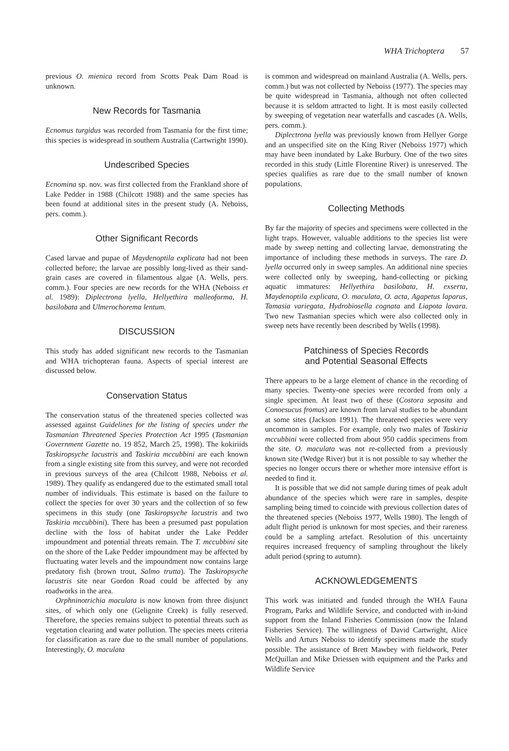WHA Trichoptera 57
previous O. mienica record from Scotts Peak Dam Road is unknown.
New Records for Tasmania
Ecnomus turgidus was recorded from Tasmania for the first time; this species is widespread in southern Australia (Cartwright 1990).
Undescribed Species
Ecnomina sp. nov. was first collected from the Frankland shore of Lake Pedder in 1988 (Chilcott 1988) and the same species has been found at additional sites in the present study (A. Neboiss, pers. comm.).
Other Significant Records
Cased larvae and pupae of Maydenoptila explicata had not been collected before; the larvae are possibly long-lived as their sand-grain cases are covered in filamentous algae (A. Wells, pers. comm.). Four species are new records for the WHA (Neboiss et al. 1989): Diplectrona lyella, Hellyethira malleoforma, H. basilobata and Ulmerochorema lentum.
DISCUSSION
This study has added significant new records to the Tasmanian and WHA trichopteran fauna. Aspects of special interest are discussed below.
Conservation Status
The conservation status of the threatened species collected was assessed against Guidelines for the listing of species under the Tasmanian Threatened Species Protection Act 1995 (Tasmanian Government Gazette no. 19 852, March 25, 1998). The kokiriids Taskiropsyche lacustris and Taskiria mccubbini are each known from a single existing site from this survey, and were not recorded in previous surveys of the area (Chilcott 1988, Neboiss et al. 1989). They qualify as endangered due to the estimated small total number of individuals. This estimate is based on the failure to collect the species for over 30 years and the collection of so few specimens in this study (one Taskiropsyche lacustris and two Taskiria mccubbini). There has been a presumed past population decline with the loss of habitat under the Lake Pedder impoundment and potential threats remain. The T. mccubbini site on the shore of the Lake Pedder impoundment may be affected by fluctuating water levels and the impoundment now contains large predatory fish (brown trout, Salmo trutta). The Taskiropsyche lacustris site near Gordon Road could be affected by any roadworks in the area.
Orphninotrichia maculata is now known from three disjunct sites, of which only one (Gelignite Creek) is fully reserved. Therefore, the species remains subject to potential threats such as vegetation clearing and water pollution. The species meets criteria for classification as rare due to the small number of populations. Interestingly, O. maculata
is common and widespread on mainland Australia (A. Wells, pers. comm.) but was not collected by Neboiss (1977). The species may be quite widespread in Tasmania, although not often collected because it is seldom attracted to light. It is most easily collected by sweeping of vegetation near waterfalls and cascades (A. Wells, pers. comm.).
Diplectrona lyella was previously known from Hellyer Gorge and an unspecified site on the King River (Neboiss 1977) which may have been inundated by Lake Burbury. One of the two sites recorded in this study (Little Florentine River) is unreserved. The species qualifies as rare due to the small number of known populations.
Collecting Methods
By far the majority of species and specimens were collected in the light traps. However, valuable additions to the species list were made by sweep netting and collecting larvae, demonstrating the importance of including these methods in surveys. The rare D. lyella occurred only in sweep samples. An additional nine species were collected only by sweeping, hand-collecting or picking aquatic immatures: Hellyethira basilobata, H. exserta, Maydenoptila explicata, O. maculata, O. acta, Agapetus laparus, Tamasia variegata, Hydrobiosella cognata and Liapota lavara. Two new Tasmanian species which were also collected only in sweep nets have recently been described by Wells (1998).
Patchiness of Species Records
and Potential Seasonal Effects
There appears to be a large element of chance in the recording of many species. Twenty-one species were recorded from only a single specimen. At least two of these (Costora seposita and Conoesucus fromus) are known from larval studies to be abundant at some sites (Jackson 1991). The threatened species were very uncommon in samples. For example, only two males of Taskiria mccubbini were collected from about 950 caddis specimens from the site. O. maculata was not re-collected from a previously known site (Wedge River) but it is not possible to say whether the species no longer occurs there or whether more intensive effort is needed to find it.
It is possible that we did not sample during times of peak adult abundance of the species which were rare in samples, despite sampling being timed to coincide with previous collection dates of the threatened species (Neboiss 1977, Wells 1980). The length of adult flight period is unknown for most species, and their rareness could be a sampling artefact. Resolution of this uncertainty requires increased frequency of sampling throughout the likely adult period (spring to autumn).
ACKNOWLEDGEMENTS
This work was initiated and funded through the WHA Fauna Program, Parks and Wildlife Service, and conducted with in-kind support from the Inland Fisheries Commission (now the Inland Fisheries Service). The willingness of David Cartwright, Alice Wells and Arturs Neboiss to identify specimens made the study possible. The assistance of Brett Mawbey with fieldwork, Peter McQuillan and Mike Driessen with equipment and the Parks and Wildlife Service